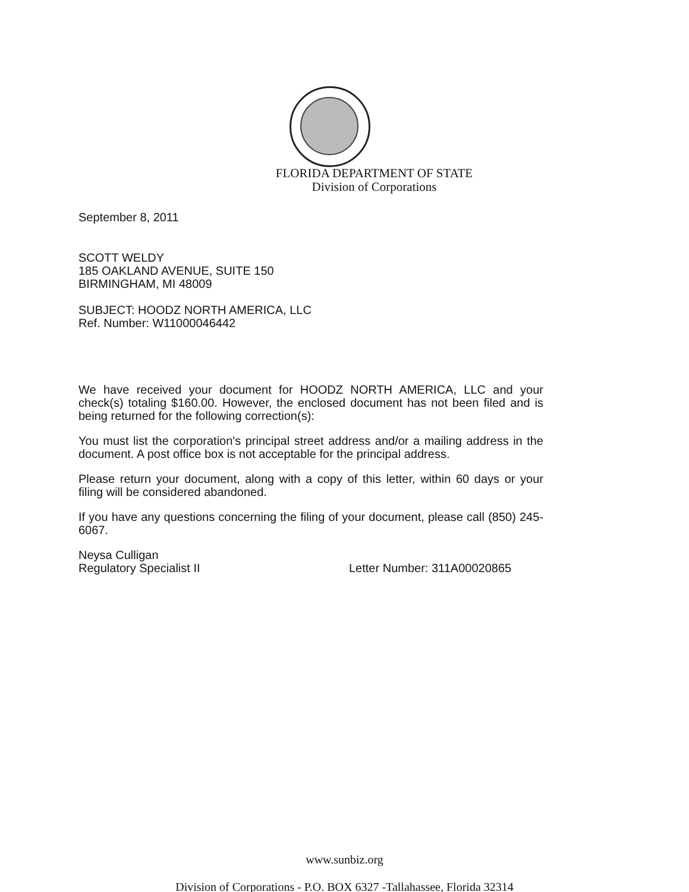FLORIDA DEPARTMENT OF STATE
Division of Corporations
September 8, 2011
SCOTT WELDY
185 OAKLAND AVENUE, SUITE 150
BIRMINGHAM, MI 48009
SUBJECT: HOODZ NORTH AMERICA, LLC
Ref. Number: W11000046442
We have received your document for HOODZ NORTH AMERICA, LLC and your check(s) totaling $160.00. However, the enclosed document has not been filed and is being returned for the following correction(s):
You must list the corporation's principal street address and/or a mailing address in the document. A post office box is not acceptable for the principal address.
Please return your document, along with a copy of this letter, within 60 days or your filing will be considered abandoned.
If you have any questions concerning the filing of your document, please call (850) 245-6067.
Neysa Culligan
Regulatory Specialist II
Letter Number: 311A00020865
www.sunbiz.org
Division of Corporations - P.O. BOX 6327 -Tallahassee, Florida 32314